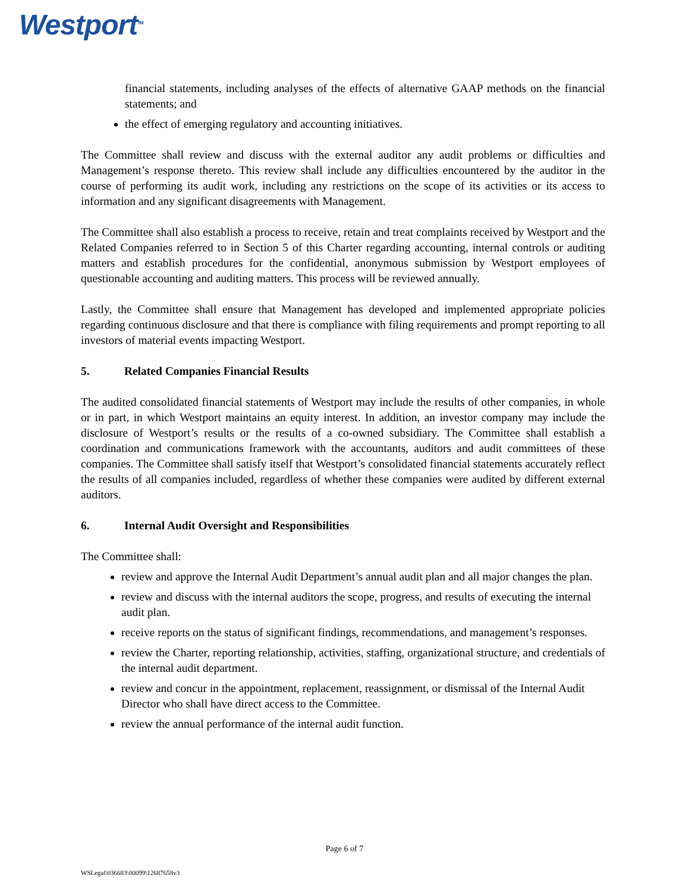Westport<sup>TM</sup>
financial statements, including analyses of the effects of alternative GAAP methods on the financial statements; and
the effect of emerging regulatory and accounting initiatives.
The Committee shall review and discuss with the external auditor any audit problems or difficulties and Management’s response thereto. This review shall include any difficulties encountered by the auditor in the course of performing its audit work, including any restrictions on the scope of its activities or its access to information and any significant disagreements with Management.
The Committee shall also establish a process to receive, retain and treat complaints received by Westport and the Related Companies referred to in Section 5 of this Charter regarding accounting, internal controls or auditing matters and establish procedures for the confidential, anonymous submission by Westport employees of questionable accounting and auditing matters. This process will be reviewed annually.
Lastly, the Committee shall ensure that Management has developed and implemented appropriate policies regarding continuous disclosure and that there is compliance with filing requirements and prompt reporting to all investors of material events impacting Westport.
5. Related Companies Financial Results
The audited consolidated financial statements of Westport may include the results of other companies, in whole or in part, in which Westport maintains an equity interest. In addition, an investor company may include the disclosure of Westport’s results or the results of a co-owned subsidiary. The Committee shall establish a coordination and communications framework with the accountants, auditors and audit committees of these companies. The Committee shall satisfy itself that Westport’s consolidated financial statements accurately reflect the results of all companies included, regardless of whether these companies were audited by different external auditors.
6. Internal Audit Oversight and Responsibilities
The Committee shall:
review and approve the Internal Audit Department’s annual audit plan and all major changes the plan.
review and discuss with the internal auditors the scope, progress, and results of executing the internal audit plan.
receive reports on the status of significant findings, recommendations, and management’s responses.
review the Charter, reporting relationship, activities, staffing, organizational structure, and credentials of the internal audit department.
review and concur in the appointment, replacement, reassignment, or dismissal of the Internal Audit Director who shall have direct access to the Committee.
review the annual performance of the internal audit function.
Page 6 of 7
WSLegal\036683\00099\12687658v3